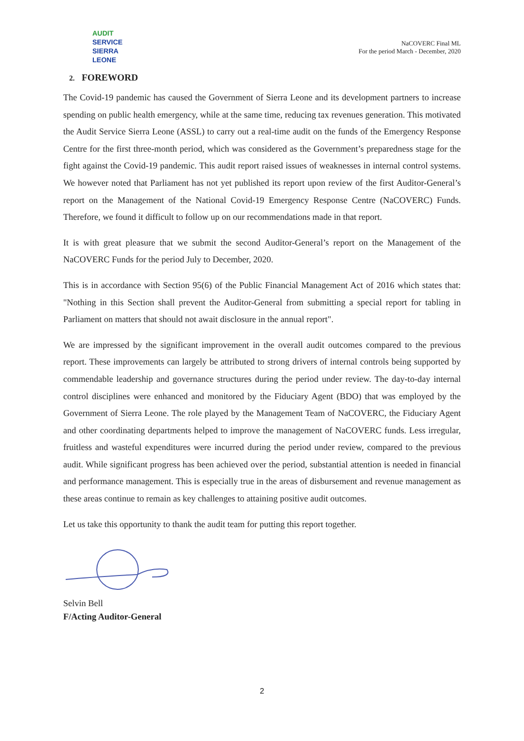AUDIT
SERVICE
SIERRA LEONE
NaCOVERC Final ML
For the period March - December, 2020
2. FOREWORD
The Covid-19 pandemic has caused the Government of Sierra Leone and its development partners to increase spending on public health emergency, while at the same time, reducing tax revenues generation. This motivated the Audit Service Sierra Leone (ASSL) to carry out a real-time audit on the funds of the Emergency Response Centre for the first three-month period, which was considered as the Government’s preparedness stage for the fight against the Covid-19 pandemic. This audit report raised issues of weaknesses in internal control systems. We however noted that Parliament has not yet published its report upon review of the first Auditor-General’s report on the Management of the National Covid-19 Emergency Response Centre (NaCOVERC) Funds. Therefore, we found it difficult to follow up on our recommendations made in that report.
It is with great pleasure that we submit the second Auditor-General’s report on the Management of the NaCOVERC Funds for the period July to December, 2020.
This is in accordance with Section 95(6) of the Public Financial Management Act of 2016 which states that: "Nothing in this Section shall prevent the Auditor-General from submitting a special report for tabling in Parliament on matters that should not await disclosure in the annual report".
We are impressed by the significant improvement in the overall audit outcomes compared to the previous report. These improvements can largely be attributed to strong drivers of internal controls being supported by commendable leadership and governance structures during the period under review. The day-to-day internal control disciplines were enhanced and monitored by the Fiduciary Agent (BDO) that was employed by the Government of Sierra Leone. The role played by the Management Team of NaCOVERC, the Fiduciary Agent and other coordinating departments helped to improve the management of NaCOVERC funds. Less irregular, fruitless and wasteful expenditures were incurred during the period under review, compared to the previous audit. While significant progress has been achieved over the period, substantial attention is needed in financial and performance management. This is especially true in the areas of disbursement and revenue management as these areas continue to remain as key challenges to attaining positive audit outcomes.
Let us take this opportunity to thank the audit team for putting this report together.
Selvin Bell
F/Acting Auditor-General
2